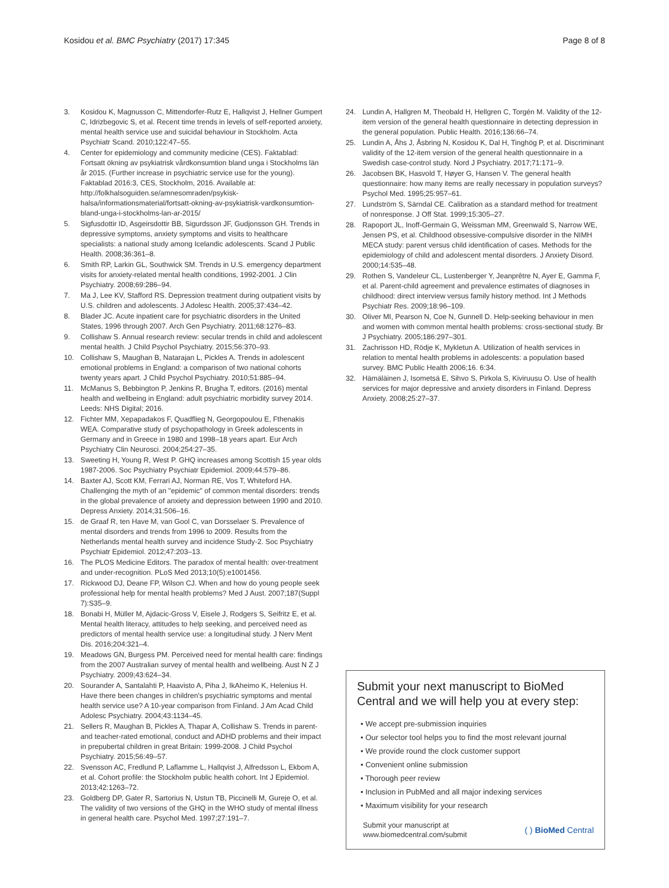Kosidou et al. BMC Psychiatry (2017) 17:345 Page 8 of 8
3. Kosidou K, Magnusson C, Mittendorfer-Rutz E, Hallqvist J, Hellner Gumpert C, Idrizbegovic S, et al. Recent time trends in levels of self-reported anxiety, mental health service use and suicidal behaviour in Stockholm. Acta Psychiatr Scand. 2010;122:47–55.
4. Center for epidemiology and community medicine (CES). Faktablad: Fortsatt ökning av psykiatrisk vårdkonsumtion bland unga i Stockholms län år 2015. (Further increase in psychiatric service use for the young). Faktablad 2016:3, CES, Stockholm, 2016. Available at: http://folkhalsoguiden.se/amnesomraden/psykisk-halsa/informationsmaterial/fortsatt-okning-av-psykiatrisk-vardkonsumtion-bland-unga-i-stockholms-lan-ar-2015/
5. Sigfusdottir ID, Asgeirsdottir BB, Sigurdsson JF, Gudjonsson GH. Trends in depressive symptoms, anxiety symptoms and visits to healthcare specialists: a national study among Icelandic adolescents. Scand J Public Health. 2008;36:361–8.
6. Smith RP, Larkin GL, Southwick SM. Trends in U.S. emergency department visits for anxiety-related mental health conditions, 1992-2001. J Clin Psychiatry. 2008;69:286–94.
7. Ma J, Lee KV, Stafford RS. Depression treatment during outpatient visits by U.S. children and adolescents. J Adolesc Health. 2005;37:434–42.
8. Blader JC. Acute inpatient care for psychiatric disorders in the United States, 1996 through 2007. Arch Gen Psychiatry. 2011;68:1276–83.
9. Collishaw S. Annual research review: secular trends in child and adolescent mental health. J Child Psychol Psychiatry. 2015;56:370–93.
10. Collishaw S, Maughan B, Natarajan L, Pickles A. Trends in adolescent emotional problems in England: a comparison of two national cohorts twenty years apart. J Child Psychol Psychiatry. 2010;51:885–94.
11. McManus S, Bebbington P, Jenkins R, Brugha T, editors. (2016) mental health and wellbeing in England: adult psychiatric morbidity survey 2014. Leeds: NHS Digital; 2016.
12. Fichter MM, Xepapadakos F, Quadflieg N, Georgopoulou E, Fthenakis WEA. Comparative study of psychopathology in Greek adolescents in Germany and in Greece in 1980 and 1998–18 years apart. Eur Arch Psychiatry Clin Neurosci. 2004;254:27–35.
13. Sweeting H, Young R, West P. GHQ increases among Scottish 15 year olds 1987-2006. Soc Psychiatry Psychiatr Epidemiol. 2009;44:579–86.
14. Baxter AJ, Scott KM, Ferrari AJ, Norman RE, Vos T, Whiteford HA. Challenging the myth of an "epidemic" of common mental disorders: trends in the global prevalence of anxiety and depression between 1990 and 2010. Depress Anxiety. 2014;31:506–16.
15. de Graaf R, ten Have M, van Gool C, van Dorsselaer S. Prevalence of mental disorders and trends from 1996 to 2009. Results from the Netherlands mental health survey and incidence Study-2. Soc Psychiatry Psychiatr Epidemiol. 2012;47:203–13.
16. The PLOS Medicine Editors. The paradox of mental health: over-treatment and under-recognition. PLoS Med 2013;10(5):e1001456.
17. Rickwood DJ, Deane FP, Wilson CJ. When and how do young people seek professional help for mental health problems? Med J Aust. 2007;187(Suppl 7):S35–9.
18. Bonabi H, Müller M, Ajdacic-Gross V, Eisele J, Rodgers S, Seifritz E, et al. Mental health literacy, attitudes to help seeking, and perceived need as predictors of mental health service use: a longitudinal study. J Nerv Ment Dis. 2016;204:321–4.
19. Meadows GN, Burgess PM. Perceived need for mental health care: findings from the 2007 Australian survey of mental health and wellbeing. Aust N Z J Psychiatry. 2009;43:624–34.
20. Sourander A, Santalahti P, Haavisto A, Piha J, IkAheimo K, Helenius H. Have there been changes in children's psychiatric symptoms and mental health service use? A 10-year comparison from Finland. J Am Acad Child Adolesc Psychiatry. 2004;43:1134–45.
21. Sellers R, Maughan B, Pickles A, Thapar A, Collishaw S. Trends in parent- and teacher-rated emotional, conduct and ADHD problems and their impact in prepubertal children in great Britain: 1999-2008. J Child Psychol Psychiatry. 2015;56:49–57.
22. Svensson AC, Fredlund P, Laflamme L, Hallqvist J, Alfredsson L, Ekbom A, et al. Cohort profile: the Stockholm public health cohort. Int J Epidemiol. 2013;42:1263–72.
23. Goldberg DP, Gater R, Sartorius N, Ustun TB, Piccinelli M, Gureje O, et al. The validity of two versions of the GHQ in the WHO study of mental illness in general health care. Psychol Med. 1997;27:191–7.
24. Lundin A, Hallgren M, Theobald H, Hellgren C, Torgén M. Validity of the 12-item version of the general health questionnaire in detecting depression in the general population. Public Health. 2016;136:66–74.
25. Lundin A, Åhs J, Åsbring N, Kosidou K, Dal H, Tinghög P, et al. Discriminant validity of the 12-item version of the general health questionnaire in a Swedish case-control study. Nord J Psychiatry. 2017;71:171–9.
26. Jacobsen BK, Hasvold T, Høyer G, Hansen V. The general health questionnaire: how many items are really necessary in population surveys? Psychol Med. 1995;25:957–61.
27. Lundström S, Särndal CE. Calibration as a standard method for treatment of nonresponse. J Off Stat. 1999;15:305–27.
28. Rapoport JL, Inoff-Germain G, Weissman MM, Greenwald S, Narrow WE, Jensen PS, et al. Childhood obsessive-compulsive disorder in the NIMH MECA study: parent versus child identification of cases. Methods for the epidemiology of child and adolescent mental disorders. J Anxiety Disord. 2000;14:535–48.
29. Rothen S, Vandeleur CL, Lustenberger Y, Jeanprêtre N, Ayer E, Gamma F, et al. Parent-child agreement and prevalence estimates of diagnoses in childhood: direct interview versus family history method. Int J Methods Psychiatr Res. 2009;18:96–109.
30. Oliver MI, Pearson N, Coe N, Gunnell D. Help-seeking behaviour in men and women with common mental health problems: cross-sectional study. Br J Psychiatry. 2005;186:297–301.
31. Zachrisson HD, Rödje K, Mykletun A. Utilization of health services in relation to mental health problems in adolescents: a population based survey. BMC Public Health 2006;16. 6:34.
32. Hämäläinen J, Isometsä E, Sihvo S, Pirkola S, Kiviruusu O. Use of health services for major depressive and anxiety disorders in Finland. Depress Anxiety. 2008;25:27–37.
Submit your next manuscript to BioMed Central and we will help you at every step:
• We accept pre-submission inquiries
• Our selector tool helps you to find the most relevant journal
• We provide round the clock customer support
• Convenient online submission
• Thorough peer review
• Inclusion in PubMed and all major indexing services
• Maximum visibility for your research
Submit your manuscript at
www.biomedcentral.com/submit ( ) BioMed Central